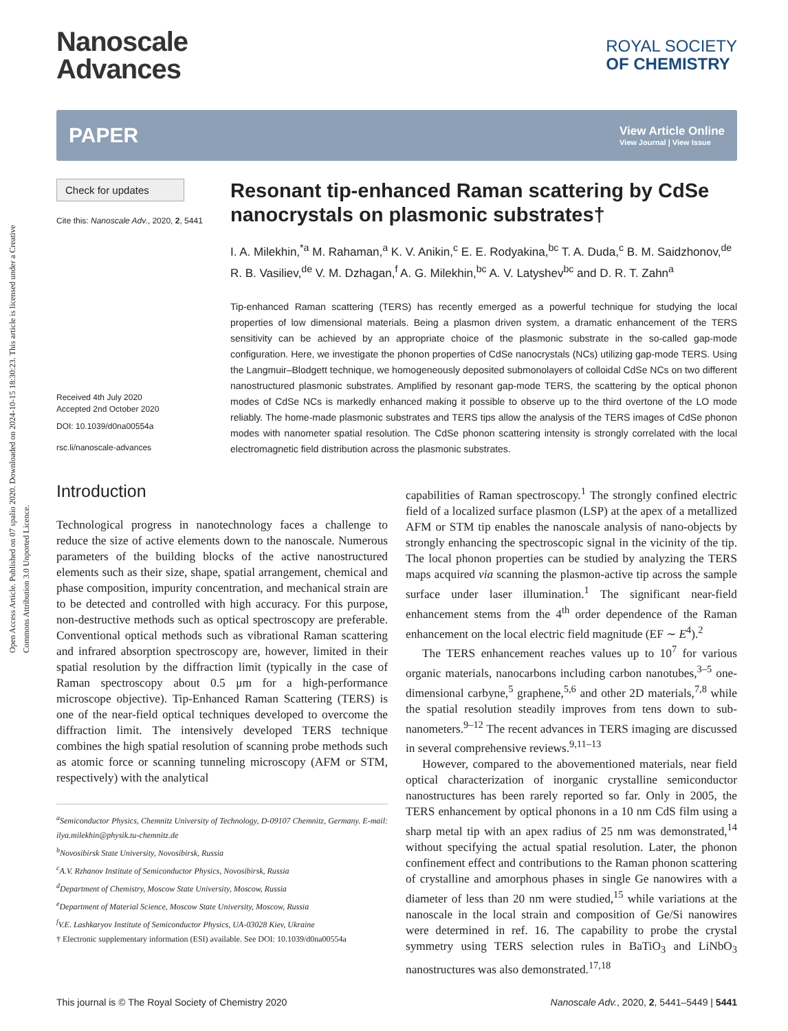Open Access Article. Published on 07 spalio 2020. Downloaded on 2024-10-15 18:30:23. This article is licensed under a Creative Commons Attribution 3.0 Unported Licence.
Nanoscale
Advances
ROYAL SOCIETY
OF CHEMISTRY
PAPER View Article Online
View Journal | View Issue
Check for updates
Cite this: Nanoscale Adv., 2020, 2, 5441
Received 4th July 2020
Accepted 2nd October 2020
DOI: 10.1039/d0na00554a
rsc.li/nanoscale-advances
Resonant tip-enhanced Raman scattering by CdSe nanocrystals on plasmonic substrates†
I. A. Milekhin,<sup>*a</sup> M. Rahaman,<sup>a</sup> K. V. Anikin,<sup>c</sup> E. E. Rodyakina,<sup>bc</sup> T. A. Duda,<sup>c</sup> B. M. Saidzhonov,<sup>de</sup> R. B. Vasiliev,<sup>de</sup> V. M. Dzhagan,<sup>f</sup> A. G. Milekhin,<sup>bc</sup> A. V. Latyshev<sup>bc</sup> and D. R. T. Zahn<sup>a</sup>
Tip-enhanced Raman scattering (TERS) has recently emerged as a powerful technique for studying the local properties of low dimensional materials. Being a plasmon driven system, a dramatic enhancement of the TERS sensitivity can be achieved by an appropriate choice of the plasmonic substrate in the so-called gap-mode configuration. Here, we investigate the phonon properties of CdSe nanocrystals (NCs) utilizing gap-mode TERS. Using the Langmuir–Blodgett technique, we homogeneously deposited submonolayers of colloidal CdSe NCs on two different nanostructured plasmonic substrates. Amplified by resonant gap-mode TERS, the scattering by the optical phonon modes of CdSe NCs is markedly enhanced making it possible to observe up to the third overtone of the LO mode reliably. The home-made plasmonic substrates and TERS tips allow the analysis of the TERS images of CdSe phonon modes with nanometer spatial resolution. The CdSe phonon scattering intensity is strongly correlated with the local electromagnetic field distribution across the plasmonic substrates.
Introduction
Technological progress in nanotechnology faces a challenge to reduce the size of active elements down to the nanoscale. Numerous parameters of the building blocks of the active nanostructured elements such as their size, shape, spatial arrangement, chemical and phase composition, impurity concentration, and mechanical strain are to be detected and controlled with high accuracy. For this purpose, non-destructive methods such as optical spectroscopy are preferable. Conventional optical methods such as vibrational Raman scattering and infrared absorption spectroscopy are, however, limited in their spatial resolution by the diffraction limit (typically in the case of Raman spectroscopy about 0.5 μm for a high-performance microscope objective). Tip-Enhanced Raman Scattering (TERS) is one of the near-field optical techniques developed to overcome the diffraction limit. The intensively developed TERS technique combines the high spatial resolution of scanning probe methods such as atomic force or scanning tunneling microscopy (AFM or STM, respectively) with the analytical
<sup>a</sup> Semiconductor Physics, Chemnitz University of Technology, D-09107 Chemnitz, Germany. E-mail: ilya.milekhin@physik.tu-chemnitz.de
<sup>b</sup> Novosibirsk State University, Novosibirsk, Russia
<sup>c</sup> A.V. Rzhanov Institute of Semiconductor Physics, Novosibirsk, Russia
<sup>d</sup> Department of Chemistry, Moscow State University, Moscow, Russia
<sup>e</sup> Department of Material Science, Moscow State University, Moscow, Russia
<sup>f</sup> V.E. Lashkaryov Institute of Semiconductor Physics, UA-03028 Kiev, Ukraine
† Electronic supplementary information (ESI) available. See DOI: 10.1039/d0na00554a
capabilities of Raman spectroscopy.<sup>1</sup> The strongly confined electric field of a localized surface plasmon (LSP) at the apex of a metallized AFM or STM tip enables the nanoscale analysis of nano-objects by strongly enhancing the spectroscopic signal in the vicinity of the tip. The local phonon properties can be studied by analyzing the TERS maps acquired via scanning the plasmon-active tip across the sample surface under laser illumination.<sup>1</sup> The significant near-field enhancement stems from the 4<sup>th</sup> order dependence of the Raman enhancement on the local electric field magnitude (EF ∼ E<sup>4</sup>).<sup>2</sup>
The TERS enhancement reaches values up to 10<sup>7</sup> for various organic materials, nanocarbons including carbon nanotubes,<sup>3–5</sup> one-dimensional carbyne,<sup>5</sup> graphene,<sup>5,6</sup> and other 2D materials,<sup>7,8</sup> while the spatial resolution steadily improves from tens down to sub-nanometers.<sup>9–12</sup> The recent advances in TERS imaging are discussed in several comprehensive reviews.<sup>9,11–13</sup>
However, compared to the abovementioned materials, near field optical characterization of inorganic crystalline semiconductor nanostructures has been rarely reported so far. Only in 2005, the TERS enhancement by optical phonons in a 10 nm CdS film using a sharp metal tip with an apex radius of 25 nm was demonstrated,<sup>14</sup> without specifying the actual spatial resolution. Later, the phonon confinement effect and contributions to the Raman phonon scattering of crystalline and amorphous phases in single Ge nanowires with a diameter of less than 20 nm were studied,<sup>15</sup> while variations at the nanoscale in the local strain and composition of Ge/Si nanowires were determined in ref. 16. The capability to probe the crystal symmetry using TERS selection rules in BaTiO<sub>3</sub> and LiNbO<sub>3</sub> nanostructures was also demonstrated.<sup>17,18</sup>
This journal is © The Royal Society of Chemistry 2020 Nanoscale Adv., 2020, 2, 5441–5449 | 5441